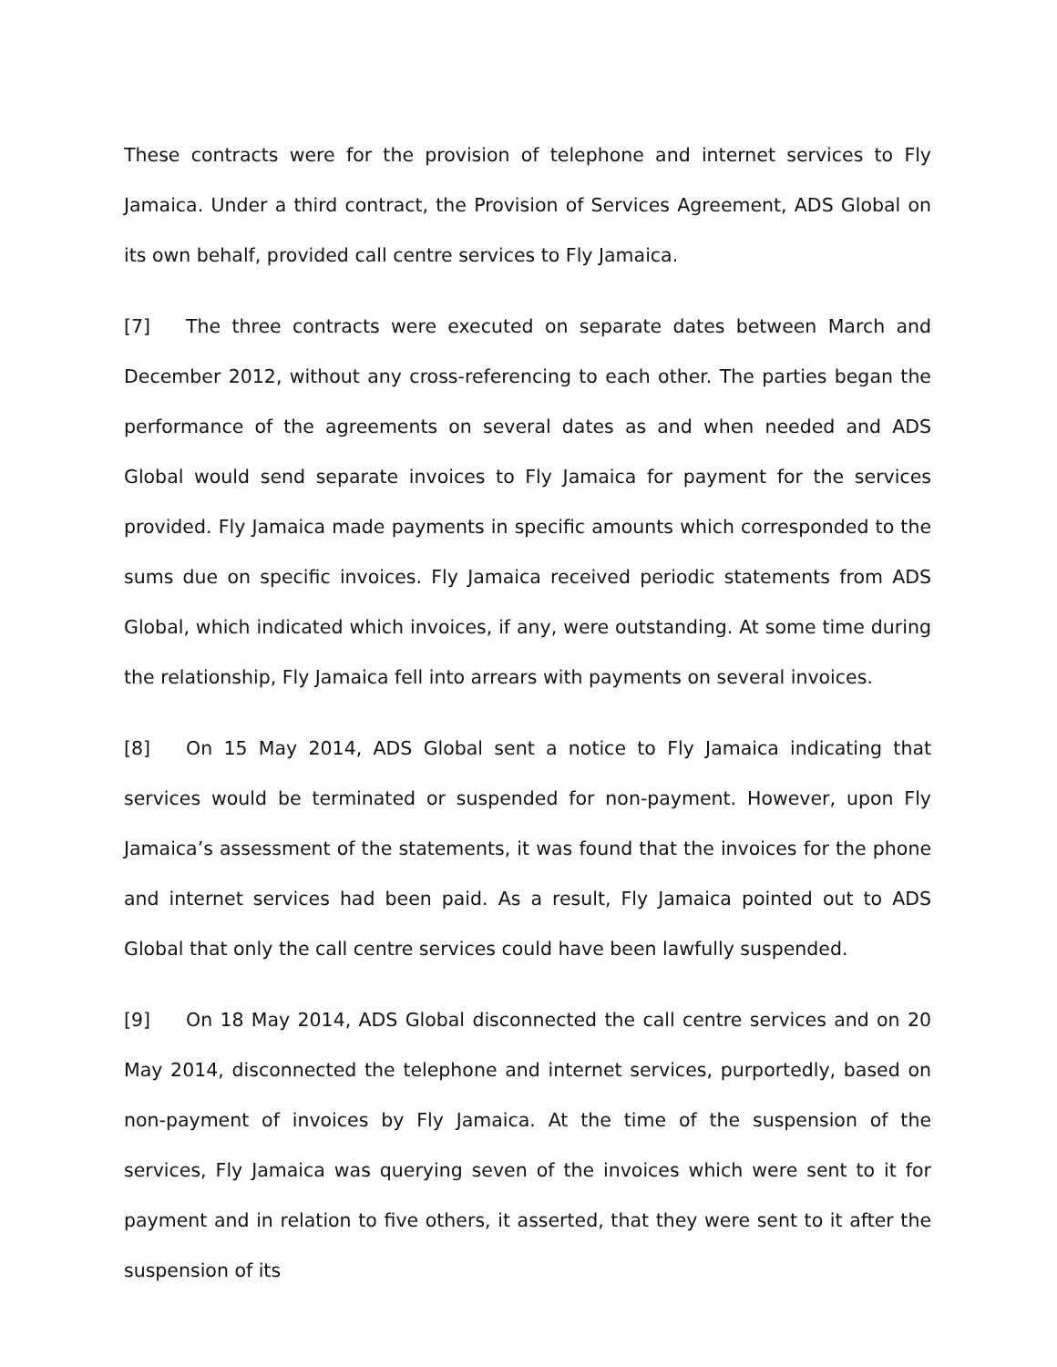These contracts were for the provision of telephone and internet services to Fly Jamaica. Under a third contract, the Provision of Services Agreement, ADS Global on its own behalf, provided call centre services to Fly Jamaica.
[7] The three contracts were executed on separate dates between March and December 2012, without any cross-referencing to each other. The parties began the performance of the agreements on several dates as and when needed and ADS Global would send separate invoices to Fly Jamaica for payment for the services provided. Fly Jamaica made payments in specific amounts which corresponded to the sums due on specific invoices. Fly Jamaica received periodic statements from ADS Global, which indicated which invoices, if any, were outstanding. At some time during the relationship, Fly Jamaica fell into arrears with payments on several invoices.
[8] On 15 May 2014, ADS Global sent a notice to Fly Jamaica indicating that services would be terminated or suspended for non-payment. However, upon Fly Jamaica’s assessment of the statements, it was found that the invoices for the phone and internet services had been paid. As a result, Fly Jamaica pointed out to ADS Global that only the call centre services could have been lawfully suspended.
[9] On 18 May 2014, ADS Global disconnected the call centre services and on 20 May 2014, disconnected the telephone and internet services, purportedly, based on non-payment of invoices by Fly Jamaica. At the time of the suspension of the services, Fly Jamaica was querying seven of the invoices which were sent to it for payment and in relation to five others, it asserted, that they were sent to it after the suspension of its